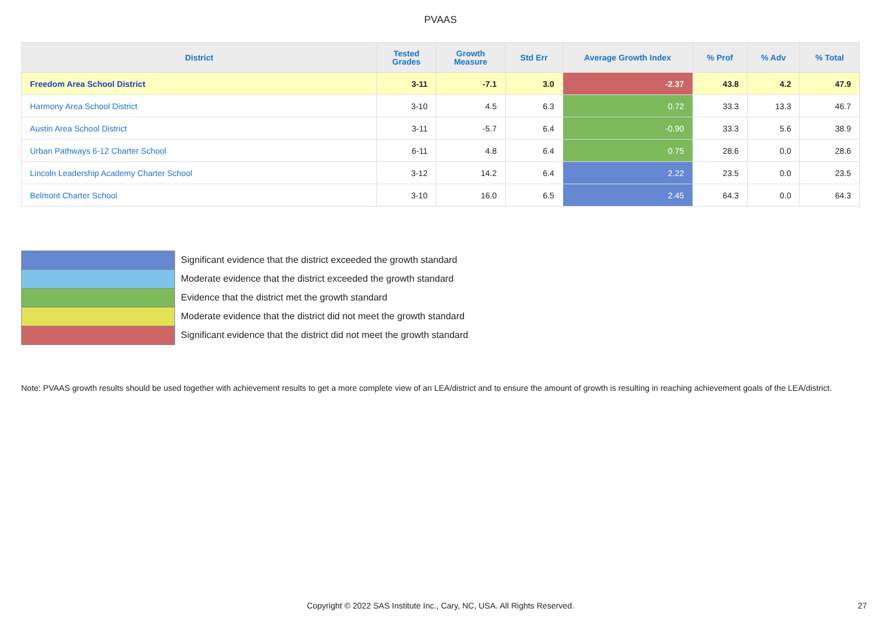PVAAS
| District | Tested Grades | Growth Measure | Std Err | Average Growth Index | % Prof | % Adv | % Total |
| --- | --- | --- | --- | --- | --- | --- | --- |
| Freedom Area School District | 3-11 | -7.1 | 3.0 | -2.37 | 43.8 | 4.2 | 47.9 |
| Harmony Area School District | 3-10 | 4.5 | 6.3 | 0.72 | 33.3 | 13.3 | 46.7 |
| Austin Area School District | 3-11 | -5.7 | 6.4 | -0.90 | 33.3 | 5.6 | 38.9 |
| Urban Pathways 6-12 Charter School | 6-11 | 4.8 | 6.4 | 0.75 | 28.6 | 0.0 | 28.6 |
| Lincoln Leadership Academy Charter School | 3-12 | 14.2 | 6.4 | 2.22 | 23.5 | 0.0 | 23.5 |
| Belmont Charter School | 3-10 | 16.0 | 6.5 | 2.45 | 64.3 | 0.0 | 64.3 |
Significant evidence that the district exceeded the growth standard
Moderate evidence that the district exceeded the growth standard
Evidence that the district met the growth standard
Moderate evidence that the district did not meet the growth standard
Significant evidence that the district did not meet the growth standard
Note: PVAAS growth results should be used together with achievement results to get a more complete view of an LEA/district and to ensure the amount of growth is resulting in reaching achievement goals of the LEA/district.
Copyright © 2022 SAS Institute Inc., Cary, NC, USA. All Rights Reserved.
27